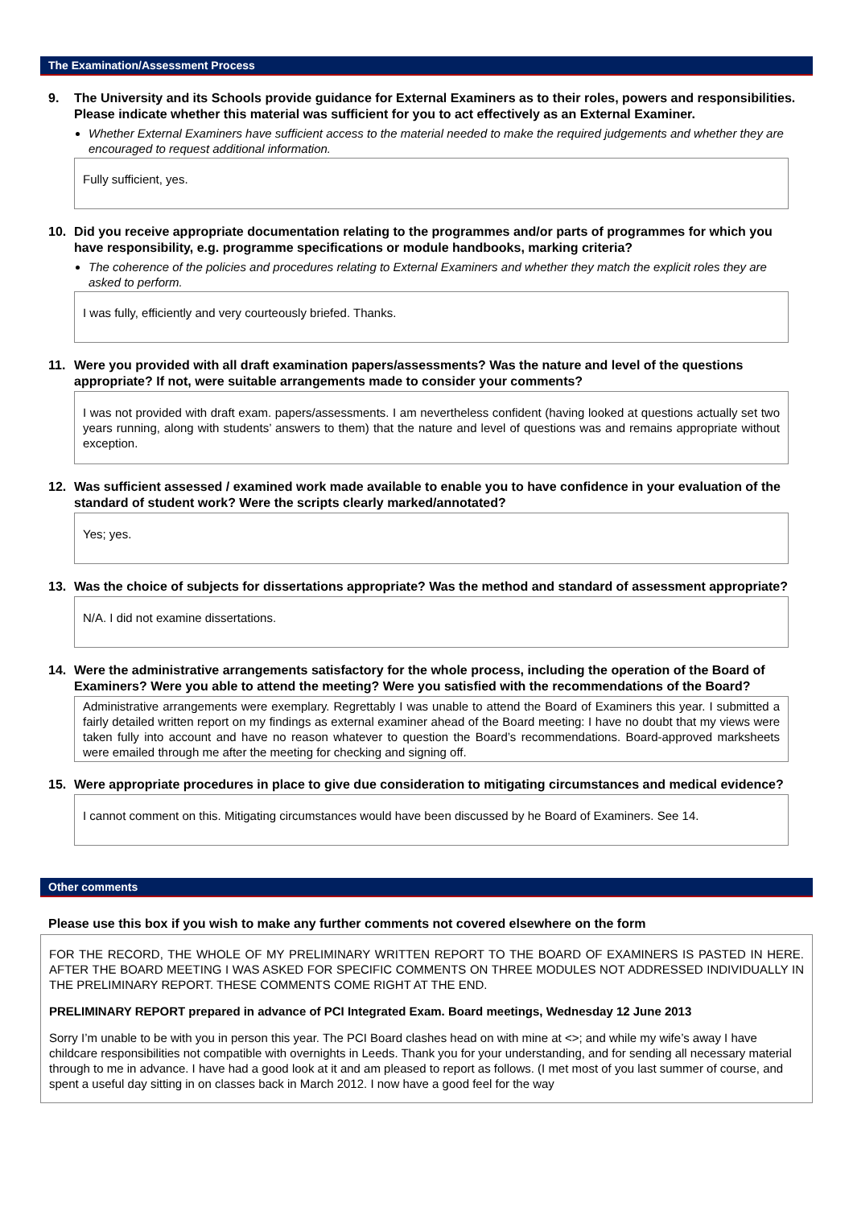The Examination/Assessment Process
9. The University and its Schools provide guidance for External Examiners as to their roles, powers and responsibilities. Please indicate whether this material was sufficient for you to act effectively as an External Examiner.
Whether External Examiners have sufficient access to the material needed to make the required judgements and whether they are encouraged to request additional information.
Fully sufficient, yes.
10. Did you receive appropriate documentation relating to the programmes and/or parts of programmes for which you have responsibility, e.g. programme specifications or module handbooks, marking criteria?
The coherence of the policies and procedures relating to External Examiners and whether they match the explicit roles they are asked to perform.
I was fully, efficiently and very courteously briefed. Thanks.
11. Were you provided with all draft examination papers/assessments? Was the nature and level of the questions appropriate? If not, were suitable arrangements made to consider your comments?
I was not provided with draft exam. papers/assessments. I am nevertheless confident (having looked at questions actually set two years running, along with students’ answers to them) that the nature and level of questions was and remains appropriate without exception.
12. Was sufficient assessed / examined work made available to enable you to have confidence in your evaluation of the standard of student work? Were the scripts clearly marked/annotated?
Yes; yes.
13. Was the choice of subjects for dissertations appropriate? Was the method and standard of assessment appropriate?
N/A. I did not examine dissertations.
14. Were the administrative arrangements satisfactory for the whole process, including the operation of the Board of Examiners? Were you able to attend the meeting? Were you satisfied with the recommendations of the Board?
Administrative arrangements were exemplary. Regrettably I was unable to attend the Board of Examiners this year. I submitted a fairly detailed written report on my findings as external examiner ahead of the Board meeting: I have no doubt that my views were taken fully into account and have no reason whatever to question the Board’s recommendations. Board-approved marksheets were emailed through me after the meeting for checking and signing off.
15. Were appropriate procedures in place to give due consideration to mitigating circumstances and medical evidence?
I cannot comment on this. Mitigating circumstances would have been discussed by he Board of Examiners. See 14.
Other comments
Please use this box if you wish to make any further comments not covered elsewhere on the form
FOR THE RECORD, THE WHOLE OF MY PRELIMINARY WRITTEN REPORT TO THE BOARD OF EXAMINERS IS PASTED IN HERE. AFTER THE BOARD MEETING I WAS ASKED FOR SPECIFIC COMMENTS ON THREE MODULES NOT ADDRESSED INDIVIDUALLY IN THE PRELIMINARY REPORT. THESE COMMENTS COME RIGHT AT THE END.
PRELIMINARY REPORT prepared in advance of PCI Integrated Exam. Board meetings, Wednesday 12 June 2013
Sorry I’m unable to be with you in person this year. The PCI Board clashes head on with mine at <>; and while my wife’s away I have childcare responsibilities not compatible with overnights in Leeds. Thank you for your understanding, and for sending all necessary material through to me in advance. I have had a good look at it and am pleased to report as follows. (I met most of you last summer of course, and spent a useful day sitting in on classes back in March 2012. I now have a good feel for the way